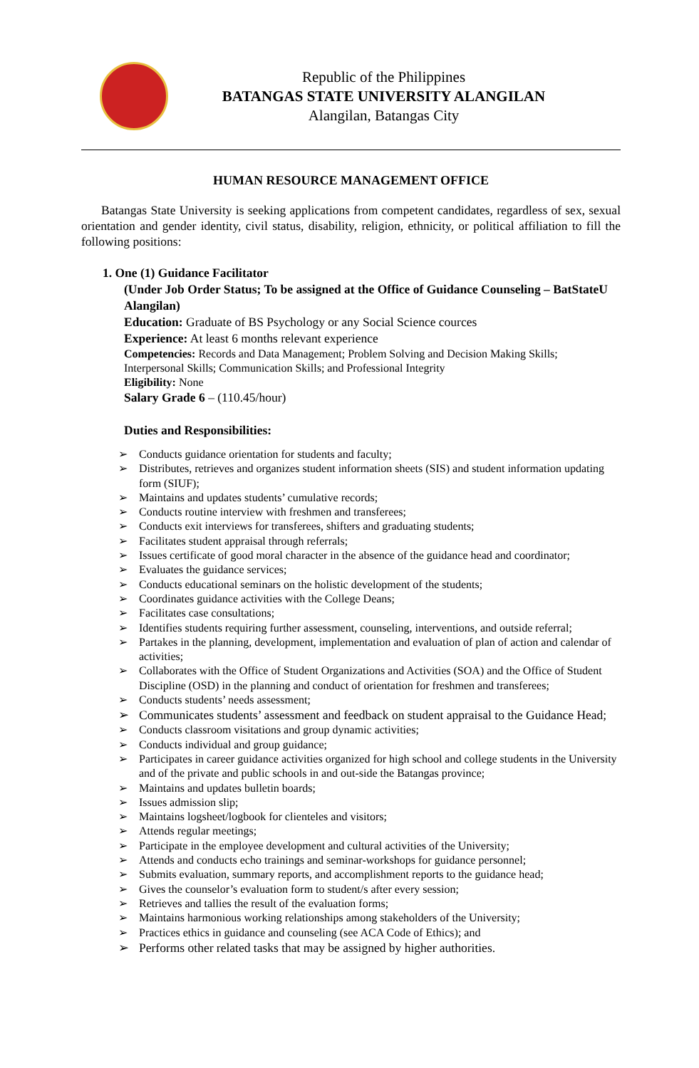Republic of the Philippines
BATANGAS STATE UNIVERSITY ALANGILAN
Alangilan, Batangas City
HUMAN RESOURCE MANAGEMENT OFFICE
Batangas State University is seeking applications from competent candidates, regardless of sex, sexual orientation and gender identity, civil status, disability, religion, ethnicity, or political affiliation to fill the following positions:
1. One (1) Guidance Facilitator
(Under Job Order Status; To be assigned at the Office of Guidance Counseling – BatStateU Alangilan)
Education: Graduate of BS Psychology or any Social Science cources
Experience: At least 6 months relevant experience
Competencies: Records and Data Management; Problem Solving and Decision Making Skills; Interpersonal Skills; Communication Skills; and Professional Integrity
Eligibility: None
Salary Grade 6 – (110.45/hour)
Duties and Responsibilities:
➢ Conducts guidance orientation for students and faculty;
➢ Distributes, retrieves and organizes student information sheets (SIS) and student information updating form (SIUF);
➢ Maintains and updates students’ cumulative records;
➢ Conducts routine interview with freshmen and transferees;
➢ Conducts exit interviews for transferees, shifters and graduating students;
➢ Facilitates student appraisal through referrals;
➢ Issues certificate of good moral character in the absence of the guidance head and coordinator;
➢ Evaluates the guidance services;
➢ Conducts educational seminars on the holistic development of the students;
➢ Coordinates guidance activities with the College Deans;
➢ Facilitates case consultations;
➢ Identifies students requiring further assessment, counseling, interventions, and outside referral;
➢ Partakes in the planning, development, implementation and evaluation of plan of action and calendar of activities;
➢ Collaborates with the Office of Student Organizations and Activities (SOA) and the Office of Student Discipline (OSD) in the planning and conduct of orientation for freshmen and transferees;
➢ Conducts students’ needs assessment;
➢ Communicates students’ assessment and feedback on student appraisal to the Guidance Head;
➢ Conducts classroom visitations and group dynamic activities;
➢ Conducts individual and group guidance;
➢ Participates in career guidance activities organized for high school and college students in the University and of the private and public schools in and out-side the Batangas province;
➢ Maintains and updates bulletin boards;
➢ Issues admission slip;
➢ Maintains logsheet/logbook for clienteles and visitors;
➢ Attends regular meetings;
➢ Participate in the employee development and cultural activities of the University;
➢ Attends and conducts echo trainings and seminar-workshops for guidance personnel;
➢ Submits evaluation, summary reports, and accomplishment reports to the guidance head;
➢ Gives the counselor’s evaluation form to student/s after every session;
➢ Retrieves and tallies the result of the evaluation forms;
➢ Maintains harmonious working relationships among stakeholders of the University;
➢ Practices ethics in guidance and counseling (see ACA Code of Ethics); and
➢ Performs other related tasks that may be assigned by higher authorities.